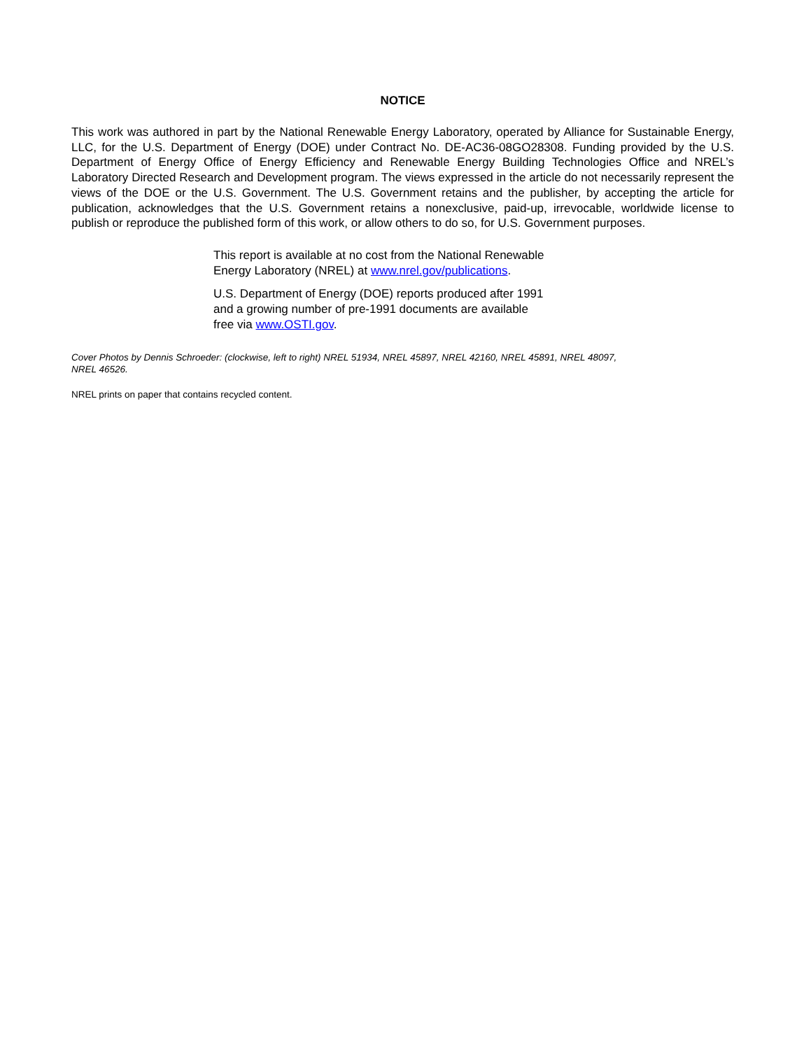NOTICE
This work was authored in part by the National Renewable Energy Laboratory, operated by Alliance for Sustainable Energy, LLC, for the U.S. Department of Energy (DOE) under Contract No. DE-AC36-08GO28308. Funding provided by the U.S. Department of Energy Office of Energy Efficiency and Renewable Energy Building Technologies Office and NREL’s Laboratory Directed Research and Development program. The views expressed in the article do not necessarily represent the views of the DOE or the U.S. Government. The U.S. Government retains and the publisher, by accepting the article for publication, acknowledges that the U.S. Government retains a nonexclusive, paid-up, irrevocable, worldwide license to publish or reproduce the published form of this work, or allow others to do so, for U.S. Government purposes.
This report is available at no cost from the National Renewable
Energy Laboratory (NREL) at www.nrel.gov/publications.
U.S. Department of Energy (DOE) reports produced after 1991
and a growing number of pre-1991 documents are available
free via www.OSTI.gov.
Cover Photos by Dennis Schroeder: (clockwise, left to right) NREL 51934, NREL 45897, NREL 42160, NREL 45891, NREL 48097,
NREL 46526.
NREL prints on paper that contains recycled content.